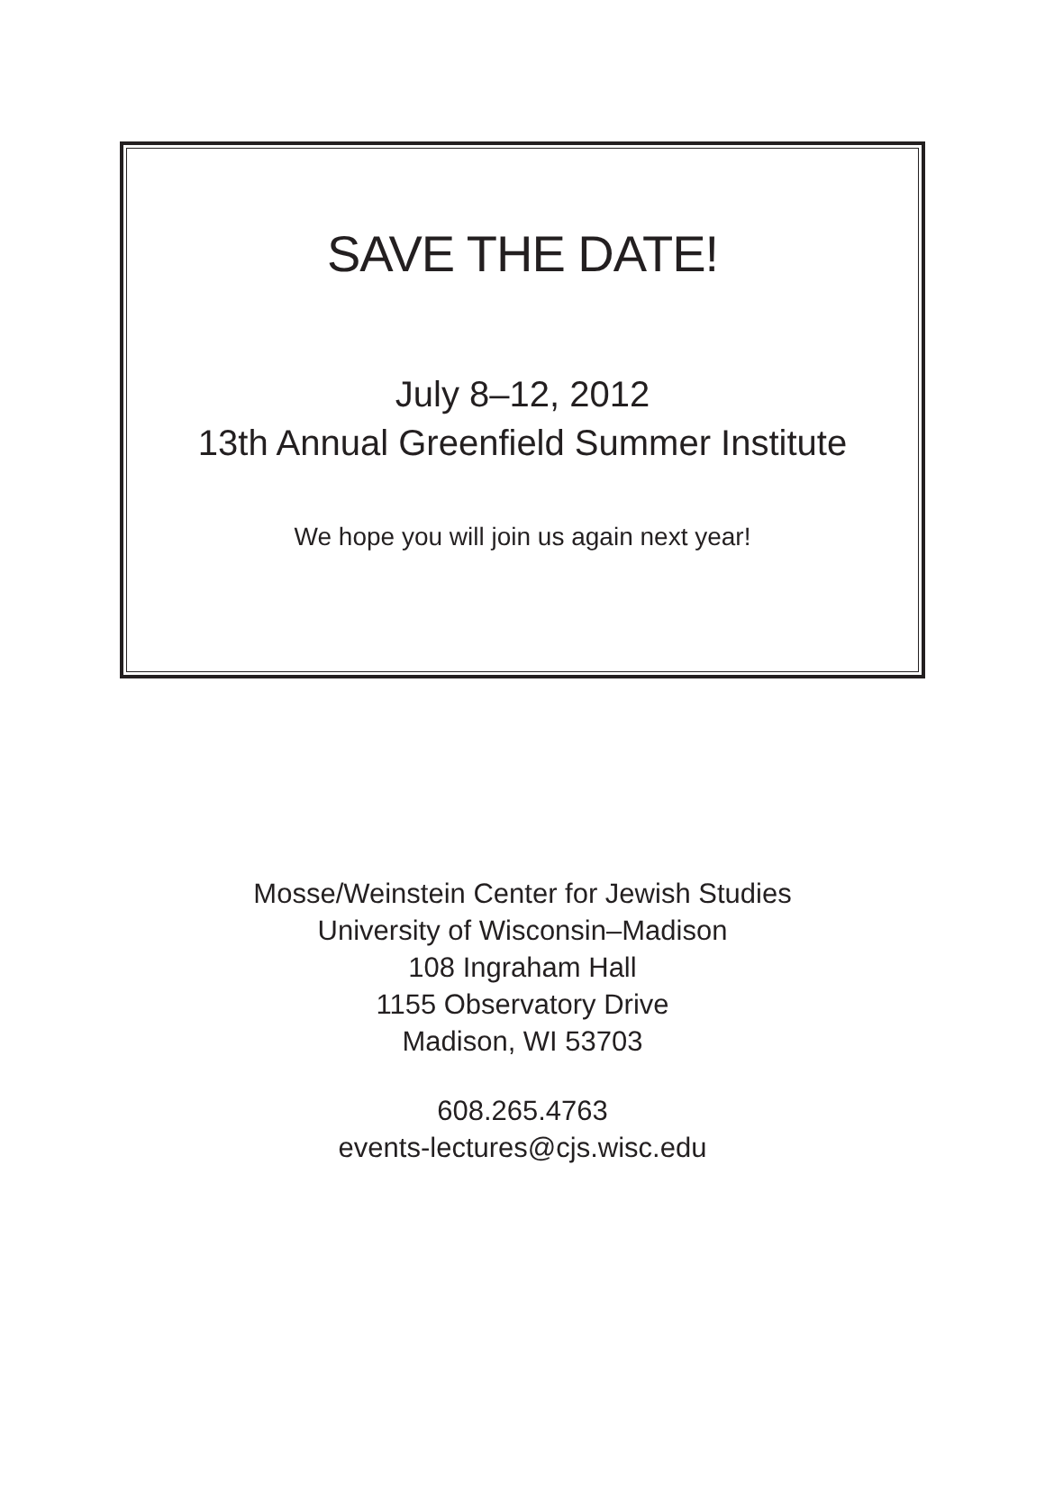SAVE THE DATE!
July 8–12, 2012
13th Annual Greenfield Summer Institute
We hope you will join us again next year!
Mosse/Weinstein Center for Jewish Studies
University of Wisconsin–Madison
108 Ingraham Hall
1155 Observatory Drive
Madison, WI 53703
608.265.4763
events-lectures@cjs.wisc.edu